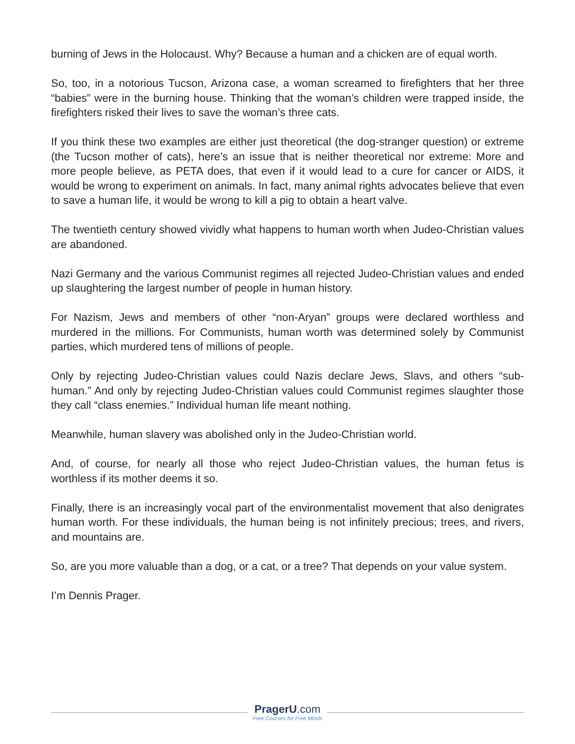burning of Jews in the Holocaust. Why? Because a human and a chicken are of equal worth.
So, too, in a notorious Tucson, Arizona case, a woman screamed to firefighters that her three “babies” were in the burning house. Thinking that the woman’s children were trapped inside, the firefighters risked their lives to save the woman’s three cats.
If you think these two examples are either just theoretical (the dog-stranger question) or extreme (the Tucson mother of cats), here’s an issue that is neither theoretical nor extreme: More and more people believe, as PETA does, that even if it would lead to a cure for cancer or AIDS, it would be wrong to experiment on animals. In fact, many animal rights advocates believe that even to save a human life, it would be wrong to kill a pig to obtain a heart valve.
The twentieth century showed vividly what happens to human worth when Judeo-Christian values are abandoned.
Nazi Germany and the various Communist regimes all rejected Judeo-Christian values and ended up slaughtering the largest number of people in human history.
For Nazism, Jews and members of other “non-Aryan” groups were declared worthless and murdered in the millions. For Communists, human worth was determined solely by Communist parties, which murdered tens of millions of people.
Only by rejecting Judeo-Christian values could Nazis declare Jews, Slavs, and others “sub-human.” And only by rejecting Judeo-Christian values could Communist regimes slaughter those they call “class enemies.” Individual human life meant nothing.
Meanwhile, human slavery was abolished only in the Judeo-Christian world.
And, of course, for nearly all those who reject Judeo-Christian values, the human fetus is worthless if its mother deems it so.
Finally, there is an increasingly vocal part of the environmentalist movement that also denigrates human worth. For these individuals, the human being is not infinitely precious; trees, and rivers, and mountains are.
So, are you more valuable than a dog, or a cat, or a tree? That depends on your value system.
I’m Dennis Prager.
PragerU.com
Free Courses for Free Minds